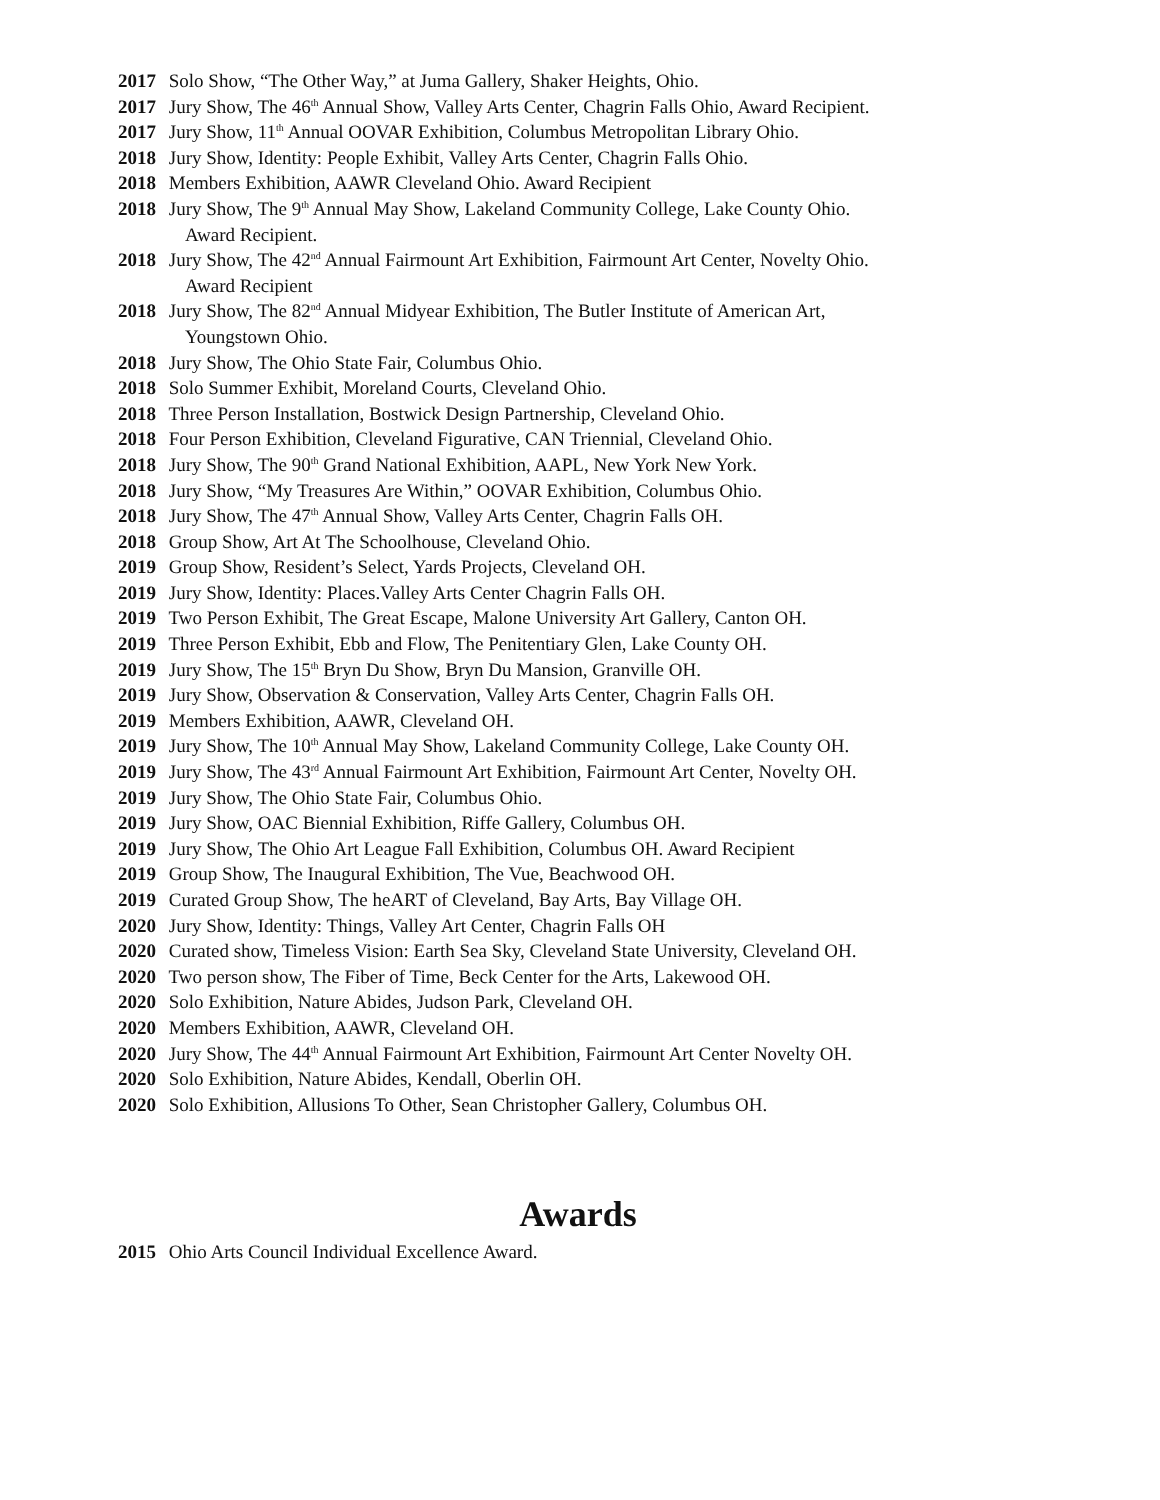2017 Solo Show, “The Other Way,” at Juma Gallery, Shaker Heights, Ohio.
2017 Jury Show, The 46<sup>th</sup> Annual Show, Valley Arts Center, Chagrin Falls Ohio, Award Recipient.
2017 Jury Show, 11<sup>th</sup> Annual OOVAR Exhibition, Columbus Metropolitan Library Ohio.
2018 Jury Show, Identity: People Exhibit, Valley Arts Center, Chagrin Falls Ohio.
2018 Members Exhibition, AAWR Cleveland Ohio. Award Recipient
2018 Jury Show, The 9<sup>th</sup> Annual May Show, Lakeland Community College, Lake County Ohio.
Award Recipient.
2018 Jury Show, The 42<sup>nd</sup> Annual Fairmount Art Exhibition, Fairmount Art Center, Novelty Ohio.
Award Recipient
2018 Jury Show, The 82<sup>nd</sup> Annual Midyear Exhibition, The Butler Institute of American Art,
Youngstown Ohio.
2018 Jury Show, The Ohio State Fair, Columbus Ohio.
2018 Solo Summer Exhibit, Moreland Courts, Cleveland Ohio.
2018 Three Person Installation, Bostwick Design Partnership, Cleveland Ohio.
2018 Four Person Exhibition, Cleveland Figurative, CAN Triennial, Cleveland Ohio.
2018 Jury Show, The 90<sup>th</sup> Grand National Exhibition, AAPL, New York New York.
2018 Jury Show, “My Treasures Are Within,” OOVAR Exhibition, Columbus Ohio.
2018 Jury Show, The 47<sup>th</sup> Annual Show, Valley Arts Center, Chagrin Falls OH.
2018 Group Show, Art At The Schoolhouse, Cleveland Ohio.
2019 Group Show, Resident’s Select, Yards Projects, Cleveland OH.
2019 Jury Show, Identity: Places.Valley Arts Center Chagrin Falls OH.
2019 Two Person Exhibit, The Great Escape, Malone University Art Gallery, Canton OH.
2019 Three Person Exhibit, Ebb and Flow, The Penitentiary Glen, Lake County OH.
2019 Jury Show, The 15<sup>th</sup> Bryn Du Show, Bryn Du Mansion, Granville OH.
2019 Jury Show, Observation & Conservation, Valley Arts Center, Chagrin Falls OH.
2019 Members Exhibition, AAWR, Cleveland OH.
2019 Jury Show, The 10<sup>th</sup> Annual May Show, Lakeland Community College, Lake County OH.
2019 Jury Show, The 43<sup>rd</sup> Annual Fairmount Art Exhibition, Fairmount Art Center, Novelty OH.
2019 Jury Show, The Ohio State Fair, Columbus Ohio.
2019 Jury Show, OAC Biennial Exhibition, Riffe Gallery, Columbus OH.
2019 Jury Show, The Ohio Art League Fall Exhibition, Columbus OH. Award Recipient
2019 Group Show, The Inaugural Exhibition, The Vue, Beachwood OH.
2019 Curated Group Show, The heART of Cleveland, Bay Arts, Bay Village OH.
2020 Jury Show, Identity: Things, Valley Art Center, Chagrin Falls OH
2020 Curated show, Timeless Vision: Earth Sea Sky, Cleveland State University, Cleveland OH.
2020 Two person show, The Fiber of Time, Beck Center for the Arts, Lakewood OH.
2020 Solo Exhibition, Nature Abides, Judson Park, Cleveland OH.
2020 Members Exhibition, AAWR, Cleveland OH.
2020 Jury Show, The 44<sup>th</sup> Annual Fairmount Art Exhibition, Fairmount Art Center Novelty OH.
2020 Solo Exhibition, Nature Abides, Kendall, Oberlin OH.
2020 Solo Exhibition, Allusions To Other, Sean Christopher Gallery, Columbus OH.
Awards
2015 Ohio Arts Council Individual Excellence Award.